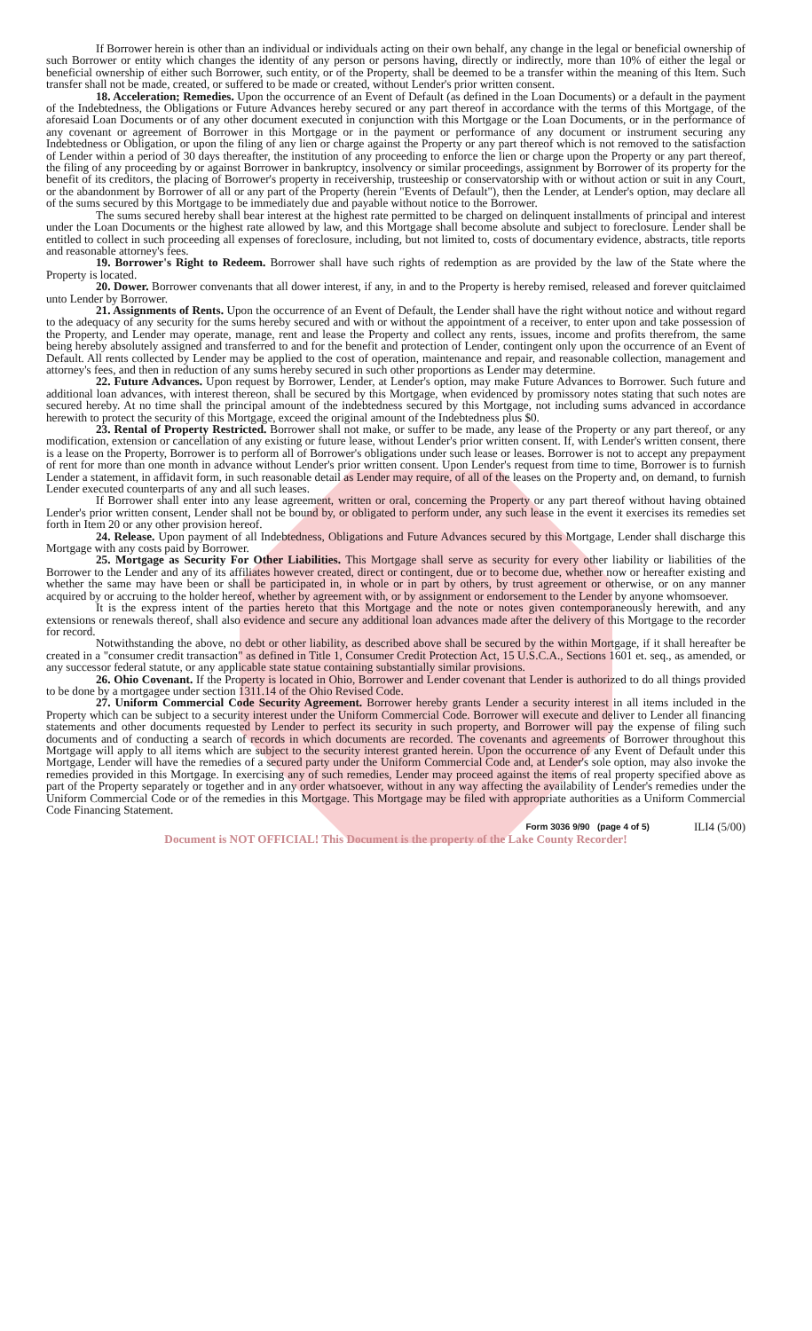If Borrower herein is other than an individual or individuals acting on their own behalf, any change in the legal or beneficial ownership of such Borrower or entity which changes the identity of any person or persons having, directly or indirectly, more than 10% of either the legal or beneficial ownership of either such Borrower, such entity, or of the Property, shall be deemed to be a transfer within the meaning of this Item. Such transfer shall not be made, created, or suffered to be made or created, without Lender's prior written consent.
18. Acceleration; Remedies. Upon the occurrence of an Event of Default (as defined in the Loan Documents) or a default in the payment of the Indebtedness, the Obligations or Future Advances hereby secured or any part thereof in accordance with the terms of this Mortgage, of the aforesaid Loan Documents or of any other document executed in conjunction with this Mortgage or the Loan Documents, or in the performance of any covenant or agreement of Borrower in this Mortgage or in the payment or performance of any document or instrument securing any Indebtedness or Obligation, or upon the filing of any lien or charge against the Property or any part thereof which is not removed to the satisfaction of Lender within a period of 30 days thereafter, the institution of any proceeding to enforce the lien or charge upon the Property or any part thereof, the filing of any proceeding by or against Borrower in bankruptcy, insolvency or similar proceedings, assignment by Borrower of its property for the benefit of its creditors, the placing of Borrower's property in receivership, trusteeship or conservatorship with or without action or suit in any Court, or the abandonment by Borrower of all or any part of the Property (herein "Events of Default"), then the Lender, at Lender's option, may declare all of the sums secured by this Mortgage to be immediately due and payable without notice to the Borrower.
The sums secured hereby shall bear interest at the highest rate permitted to be charged on delinquent installments of principal and interest under the Loan Documents or the highest rate allowed by law, and this Mortgage shall become absolute and subject to foreclosure. Lender shall be entitled to collect in such proceeding all expenses of foreclosure, including, but not limited to, costs of documentary evidence, abstracts, title reports and reasonable attorney's fees.
19. Borrower's Right to Redeem. Borrower shall have such rights of redemption as are provided by the law of the State where the Property is located.
20. Dower. Borrower convenants that all dower interest, if any, in and to the Property is hereby remised, released and forever quitclaimed unto Lender by Borrower.
21. Assignments of Rents. Upon the occurrence of an Event of Default, the Lender shall have the right without notice and without regard to the adequacy of any security for the sums hereby secured and with or without the appointment of a receiver, to enter upon and take possession of the Property, and Lender may operate, manage, rent and lease the Property and collect any rents, issues, income and profits therefrom, the same being hereby absolutely assigned and transferred to and for the benefit and protection of Lender, contingent only upon the occurrence of an Event of Default. All rents collected by Lender may be applied to the cost of operation, maintenance and repair, and reasonable collection, management and attorney's fees, and then in reduction of any sums hereby secured in such other proportions as Lender may determine.
22. Future Advances. Upon request by Borrower, Lender, at Lender's option, may make Future Advances to Borrower. Such future and additional loan advances, with interest thereon, shall be secured by this Mortgage, when evidenced by promissory notes stating that such notes are secured hereby. At no time shall the principal amount of the indebtedness secured by this Mortgage, not including sums advanced in accordance herewith to protect the security of this Mortgage, exceed the original amount of the Indebtedness plus $0.
23. Rental of Property Restricted. Borrower shall not make, or suffer to be made, any lease of the Property or any part thereof, or any modification, extension or cancellation of any existing or future lease, without Lender's prior written consent. If, with Lender's written consent, there is a lease on the Property, Borrower is to perform all of Borrower's obligations under such lease or leases. Borrower is not to accept any prepayment of rent for more than one month in advance without Lender's prior written consent. Upon Lender's request from time to time, Borrower is to furnish Lender a statement, in affidavit form, in such reasonable detail as Lender may require, of all of the leases on the Property and, on demand, to furnish Lender executed counterparts of any and all such leases.
If Borrower shall enter into any lease agreement, written or oral, concerning the Property or any part thereof without having obtained Lender's prior written consent, Lender shall not be bound by, or obligated to perform under, any such lease in the event it exercises its remedies set forth in Item 20 or any other provision hereof.
24. Release. Upon payment of all Indebtedness, Obligations and Future Advances secured by this Mortgage, Lender shall discharge this Mortgage with any costs paid by Borrower.
25. Mortgage as Security For Other Liabilities. This Mortgage shall serve as security for every other liability or liabilities of the Borrower to the Lender and any of its affiliates however created, direct or contingent, due or to become due, whether now or hereafter existing and whether the same may have been or shall be participated in, in whole or in part by others, by trust agreement or otherwise, or on any manner acquired by or accruing to the holder hereof, whether by agreement with, or by assignment or endorsement to the Lender by anyone whomsoever.
It is the express intent of the parties hereto that this Mortgage and the note or notes given contemporaneously herewith, and any extensions or renewals thereof, shall also evidence and secure any additional loan advances made after the delivery of this Mortgage to the recorder for record.
Notwithstanding the above, no debt or other liability, as described above shall be secured by the within Mortgage, if it shall hereafter be created in a "consumer credit transaction" as defined in Title 1, Consumer Credit Protection Act, 15 U.S.C.A., Sections 1601 et. seq., as amended, or any successor federal statute, or any applicable state statue containing substantially similar provisions.
26. Ohio Covenant. If the Property is located in Ohio, Borrower and Lender covenant that Lender is authorized to do all things provided to be done by a mortgagee under section 1311.14 of the Ohio Revised Code.
27. Uniform Commercial Code Security Agreement. Borrower hereby grants Lender a security interest in all items included in the Property which can be subject to a security interest under the Uniform Commercial Code. Borrower will execute and deliver to Lender all financing statements and other documents requested by Lender to perfect its security in such property, and Borrower will pay the expense of filing such documents and of conducting a search of records in which documents are recorded. The covenants and agreements of Borrower throughout this Mortgage will apply to all items which are subject to the security interest granted herein. Upon the occurrence of any Event of Default under this Mortgage, Lender will have the remedies of a secured party under the Uniform Commercial Code and, at Lender's sole option, may also invoke the remedies provided in this Mortgage. In exercising any of such remedies, Lender may proceed against the items of real property specified above as part of the Property separately or together and in any order whatsoever, without in any way affecting the availability of Lender's remedies under the Uniform Commercial Code or of the remedies in this Mortgage. This Mortgage may be filed with appropriate authorities as a Uniform Commercial Code Financing Statement.
Form 3036 9/90 (page 4 of 5) ILI4 (5/00)
Document is NOT OFFICIAL! This Document is the property of the Lake County Recorder!